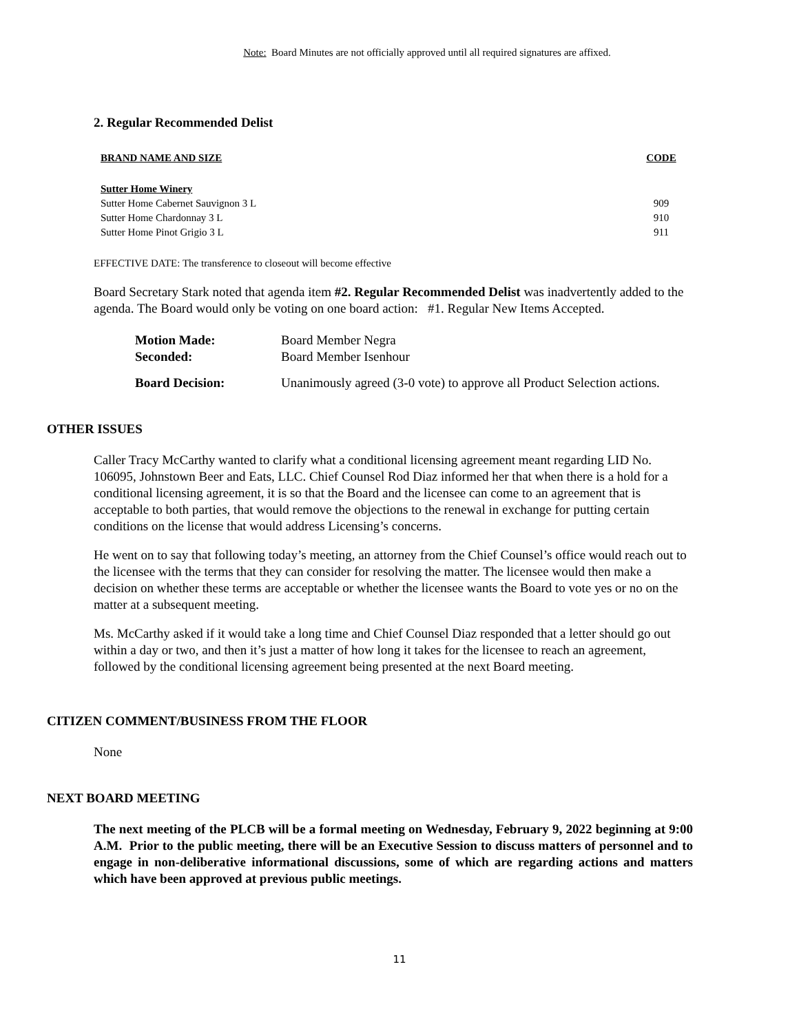Note: Board Minutes are not officially approved until all required signatures are affixed.
2. Regular Recommended Delist
| BRAND NAME AND SIZE | CODE |
| --- | --- |
| Sutter Home Winery | |
| Sutter Home Cabernet Sauvignon 3 L | 909 |
| Sutter Home Chardonnay 3 L | 910 |
| Sutter Home Pinot Grigio 3 L | 911 |
EFFECTIVE DATE: The transference to closeout will become effective
Board Secretary Stark noted that agenda item #2. Regular Recommended Delist was inadvertently added to the agenda. The Board would only be voting on one board action: #1. Regular New Items Accepted.
| Motion Made: | Board Member Negra |
| Seconded: | Board Member Isenhour |
| Board Decision: | Unanimously agreed (3-0 vote) to approve all Product Selection actions. |
OTHER ISSUES
Caller Tracy McCarthy wanted to clarify what a conditional licensing agreement meant regarding LID No. 106095, Johnstown Beer and Eats, LLC. Chief Counsel Rod Diaz informed her that when there is a hold for a conditional licensing agreement, it is so that the Board and the licensee can come to an agreement that is acceptable to both parties, that would remove the objections to the renewal in exchange for putting certain conditions on the license that would address Licensing’s concerns.
He went on to say that following today’s meeting, an attorney from the Chief Counsel’s office would reach out to the licensee with the terms that they can consider for resolving the matter. The licensee would then make a decision on whether these terms are acceptable or whether the licensee wants the Board to vote yes or no on the matter at a subsequent meeting.
Ms. McCarthy asked if it would take a long time and Chief Counsel Diaz responded that a letter should go out within a day or two, and then it’s just a matter of how long it takes for the licensee to reach an agreement, followed by the conditional licensing agreement being presented at the next Board meeting.
CITIZEN COMMENT/BUSINESS FROM THE FLOOR
None
NEXT BOARD MEETING
The next meeting of the PLCB will be a formal meeting on Wednesday, February 9, 2022 beginning at 9:00 A.M. Prior to the public meeting, there will be an Executive Session to discuss matters of personnel and to engage in non-deliberative informational discussions, some of which are regarding actions and matters which have been approved at previous public meetings.
11